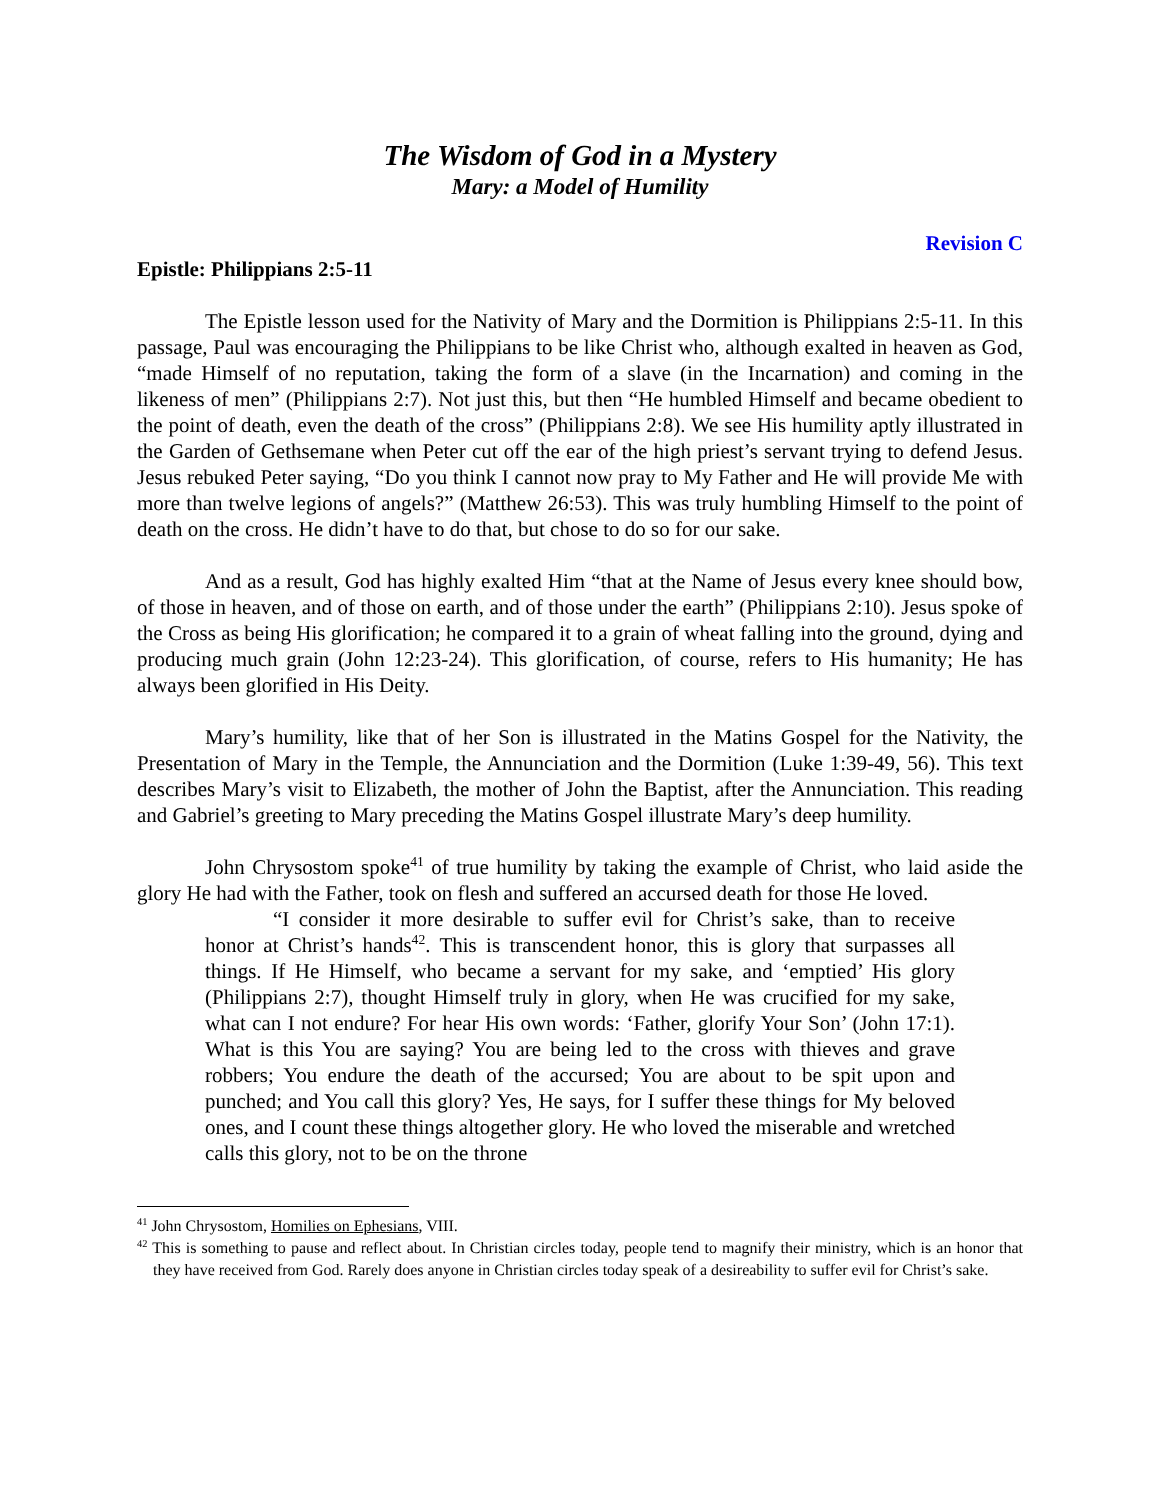The Wisdom of God in a Mystery
Mary: a Model of Humility
Revision C
Epistle: Philippians 2:5-11
The Epistle lesson used for the Nativity of Mary and the Dormition is Philippians 2:5-11. In this passage, Paul was encouraging the Philippians to be like Christ who, although exalted in heaven as God, “made Himself of no reputation, taking the form of a slave (in the Incarnation) and coming in the likeness of men” (Philippians 2:7). Not just this, but then “He humbled Himself and became obedient to the point of death, even the death of the cross” (Philippians 2:8). We see His humility aptly illustrated in the Garden of Gethsemane when Peter cut off the ear of the high priest’s servant trying to defend Jesus. Jesus rebuked Peter saying, “Do you think I cannot now pray to My Father and He will provide Me with more than twelve legions of angels?” (Matthew 26:53). This was truly humbling Himself to the point of death on the cross. He didn’t have to do that, but chose to do so for our sake.
And as a result, God has highly exalted Him “that at the Name of Jesus every knee should bow, of those in heaven, and of those on earth, and of those under the earth” (Philippians 2:10). Jesus spoke of the Cross as being His glorification; he compared it to a grain of wheat falling into the ground, dying and producing much grain (John 12:23-24). This glorification, of course, refers to His humanity; He has always been glorified in His Deity.
Mary’s humility, like that of her Son is illustrated in the Matins Gospel for the Nativity, the Presentation of Mary in the Temple, the Annunciation and the Dormition (Luke 1:39-49, 56). This text describes Mary’s visit to Elizabeth, the mother of John the Baptist, after the Annunciation. This reading and Gabriel’s greeting to Mary preceding the Matins Gospel illustrate Mary’s deep humility.
John Chrysostom spoke<sup>41</sup> of true humility by taking the example of Christ, who laid aside the glory He had with the Father, took on flesh and suffered an accursed death for those He loved.
“I consider it more desirable to suffer evil for Christ’s sake, than to receive honor at Christ’s hands<sup>42</sup>. This is transcendent honor, this is glory that surpasses all things. If He Himself, who became a servant for my sake, and ‘emptied’ His glory (Philippians 2:7), thought Himself truly in glory, when He was crucified for my sake, what can I not endure? For hear His own words: ‘Father, glorify Your Son’ (John 17:1). What is this You are saying? You are being led to the cross with thieves and grave robbers; You endure the death of the accursed; You are about to be spit upon and punched; and You call this glory? Yes, He says, for I suffer these things for My beloved ones, and I count these things altogether glory. He who loved the miserable and wretched calls this glory, not to be on the throne
<sup>41</sup> John Chrysostom, Homilies on Ephesians, VIII.
<sup>42</sup> This is something to pause and reflect about. In Christian circles today, people tend to magnify their ministry, which is an honor that they have received from God. Rarely does anyone in Christian circles today speak of a desireability to suffer evil for Christ’s sake.